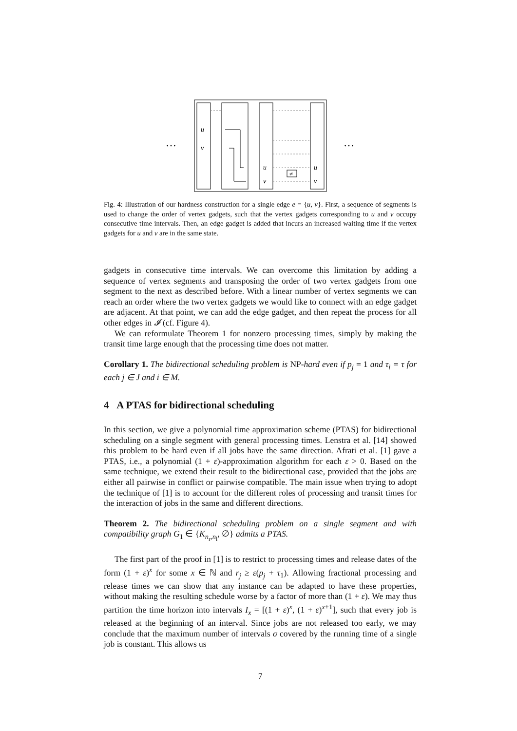…
…
≠
u
v
u
v
u
v
Fig. 4: Illustration of our hardness construction for a single edge e = {u, v}. First, a sequence of segments is used to change the order of vertex gadgets, such that the vertex gadgets corresponding to u and v occupy consecutive time intervals. Then, an edge gadget is added that incurs an increased waiting time if the vertex gadgets for u and v are in the same state.
gadgets in consecutive time intervals. We can overcome this limitation by adding a sequence of vertex segments and transposing the order of two vertex gadgets from one segment to the next as described before. With a linear number of vertex segments we can reach an order where the two vertex gadgets we would like to connect with an edge gadget are adjacent. At that point, we can add the edge gadget, and then repeat the process for all other edges in 𝓘 (cf. Figure 4).
We can reformulate Theorem 1 for nonzero processing times, simply by making the transit time large enough that the processing time does not matter.
Corollary 1. The bidirectional scheduling problem is NP-hard even if p<sub>j</sub> = 1 and τ<sub>i</sub> = τ for each j ∈ J and i ∈ M.
4 A PTAS for bidirectional scheduling
In this section, we give a polynomial time approximation scheme (PTAS) for bidirectional scheduling on a single segment with general processing times. Lenstra et al. [14] showed this problem to be hard even if all jobs have the same direction. Afrati et al. [1] gave a PTAS, i.e., a polynomial (1 + ε)-approximation algorithm for each ε > 0. Based on the same technique, we extend their result to the bidirectional case, provided that the jobs are either all pairwise in conflict or pairwise compatible. The main issue when trying to adopt the technique of [1] is to account for the different roles of processing and transit times for the interaction of jobs in the same and different directions.
Theorem 2. The bidirectional scheduling problem on a single segment and with compatibility graph G<sub>1</sub> ∈ {K<sub>n<sub>r</sub>,n<sub>l</sub></sub>, ∅} admits a PTAS.
The first part of the proof in [1] is to restrict to processing times and release dates of the form (1 + ε)<sup>x</sup> for some x ∈ ℕ and r<sub>j</sub> ≥ ε(p<sub>j</sub> + τ<sub>1</sub>). Allowing fractional processing and release times we can show that any instance can be adapted to have these properties, without making the resulting schedule worse by a factor of more than (1 + ε). We may thus partition the time horizon into intervals I<sub>x</sub> = [(1 + ε)<sup>x</sup>, (1 + ε)<sup>x+1</sup>], such that every job is released at the beginning of an interval. Since jobs are not released too early, we may conclude that the maximum number of intervals σ covered by the running time of a single job is constant. This allows us
7